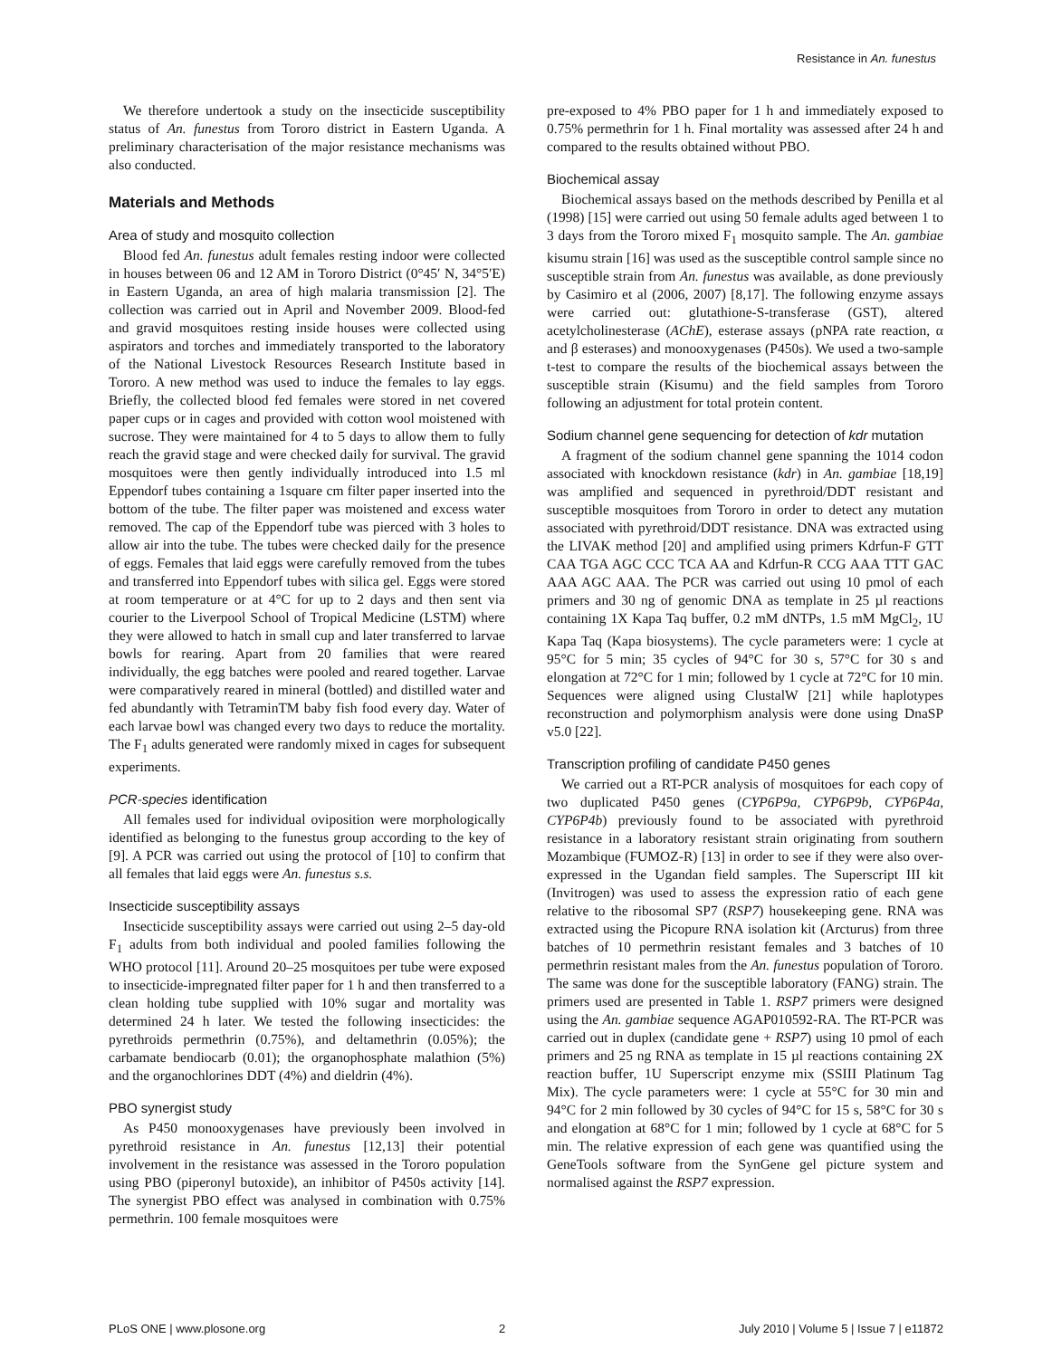Resistance in An. funestus
We therefore undertook a study on the insecticide susceptibility status of An. funestus from Tororo district in Eastern Uganda. A preliminary characterisation of the major resistance mechanisms was also conducted.
Materials and Methods
Area of study and mosquito collection
Blood fed An. funestus adult females resting indoor were collected in houses between 06 and 12 AM in Tororo District (0°45′ N, 34°5′E) in Eastern Uganda, an area of high malaria transmission [2]. The collection was carried out in April and November 2009. Blood-fed and gravid mosquitoes resting inside houses were collected using aspirators and torches and immediately transported to the laboratory of the National Livestock Resources Research Institute based in Tororo. A new method was used to induce the females to lay eggs. Briefly, the collected blood fed females were stored in net covered paper cups or in cages and provided with cotton wool moistened with sucrose. They were maintained for 4 to 5 days to allow them to fully reach the gravid stage and were checked daily for survival. The gravid mosquitoes were then gently individually introduced into 1.5 ml Eppendorf tubes containing a 1square cm filter paper inserted into the bottom of the tube. The filter paper was moistened and excess water removed. The cap of the Eppendorf tube was pierced with 3 holes to allow air into the tube. The tubes were checked daily for the presence of eggs. Females that laid eggs were carefully removed from the tubes and transferred into Eppendorf tubes with silica gel. Eggs were stored at room temperature or at 4°C for up to 2 days and then sent via courier to the Liverpool School of Tropical Medicine (LSTM) where they were allowed to hatch in small cup and later transferred to larvae bowls for rearing. Apart from 20 families that were reared individually, the egg batches were pooled and reared together. Larvae were comparatively reared in mineral (bottled) and distilled water and fed abundantly with TetraminTM baby fish food every day. Water of each larvae bowl was changed every two days to reduce the mortality. The F<sub>1</sub> adults generated were randomly mixed in cages for subsequent experiments.
PCR-species identification
All females used for individual oviposition were morphologically identified as belonging to the funestus group according to the key of [9]. A PCR was carried out using the protocol of [10] to confirm that all females that laid eggs were An. funestus s.s.
Insecticide susceptibility assays
Insecticide susceptibility assays were carried out using 2–5 day-old F<sub>1</sub> adults from both individual and pooled families following the WHO protocol [11]. Around 20–25 mosquitoes per tube were exposed to insecticide-impregnated filter paper for 1 h and then transferred to a clean holding tube supplied with 10% sugar and mortality was determined 24 h later. We tested the following insecticides: the pyrethroids permethrin (0.75%), and deltamethrin (0.05%); the carbamate bendiocarb (0.01); the organophosphate malathion (5%) and the organochlorines DDT (4%) and dieldrin (4%).
PBO synergist study
As P450 monooxygenases have previously been involved in pyrethroid resistance in An. funestus [12,13] their potential involvement in the resistance was assessed in the Tororo population using PBO (piperonyl butoxide), an inhibitor of P450s activity [14]. The synergist PBO effect was analysed in combination with 0.75% permethrin. 100 female mosquitoes were
pre-exposed to 4% PBO paper for 1 h and immediately exposed to 0.75% permethrin for 1 h. Final mortality was assessed after 24 h and compared to the results obtained without PBO.
Biochemical assay
Biochemical assays based on the methods described by Penilla et al (1998) [15] were carried out using 50 female adults aged between 1 to 3 days from the Tororo mixed F<sub>1</sub> mosquito sample. The An. gambiae kisumu strain [16] was used as the susceptible control sample since no susceptible strain from An. funestus was available, as done previously by Casimiro et al (2006, 2007) [8,17]. The following enzyme assays were carried out: glutathione-S-transferase (GST), altered acetylcholinesterase (AChE), esterase assays (pNPA rate reaction, α and β esterases) and monooxygenases (P450s). We used a two-sample t-test to compare the results of the biochemical assays between the susceptible strain (Kisumu) and the field samples from Tororo following an adjustment for total protein content.
Sodium channel gene sequencing for detection of kdr mutation
A fragment of the sodium channel gene spanning the 1014 codon associated with knockdown resistance (kdr) in An. gambiae [18,19] was amplified and sequenced in pyrethroid/DDT resistant and susceptible mosquitoes from Tororo in order to detect any mutation associated with pyrethroid/DDT resistance. DNA was extracted using the LIVAK method [20] and amplified using primers Kdrfun-F GTT CAA TGA AGC CCC TCA AA and Kdrfun-R CCG AAA TTT GAC AAA AGC AAA. The PCR was carried out using 10 pmol of each primers and 30 ng of genomic DNA as template in 25 µl reactions containing 1X Kapa Taq buffer, 0.2 mM dNTPs, 1.5 mM MgCl<sub>2</sub>, 1U Kapa Taq (Kapa biosystems). The cycle parameters were: 1 cycle at 95°C for 5 min; 35 cycles of 94°C for 30 s, 57°C for 30 s and elongation at 72°C for 1 min; followed by 1 cycle at 72°C for 10 min. Sequences were aligned using ClustalW [21] while haplotypes reconstruction and polymorphism analysis were done using DnaSP v5.0 [22].
Transcription profiling of candidate P450 genes
We carried out a RT-PCR analysis of mosquitoes for each copy of two duplicated P450 genes (CYP6P9a, CYP6P9b, CYP6P4a, CYP6P4b) previously found to be associated with pyrethroid resistance in a laboratory resistant strain originating from southern Mozambique (FUMOZ-R) [13] in order to see if they were also over-expressed in the Ugandan field samples. The Superscript III kit (Invitrogen) was used to assess the expression ratio of each gene relative to the ribosomal SP7 (RSP7) housekeeping gene. RNA was extracted using the Picopure RNA isolation kit (Arcturus) from three batches of 10 permethrin resistant females and 3 batches of 10 permethrin resistant males from the An. funestus population of Tororo. The same was done for the susceptible laboratory (FANG) strain. The primers used are presented in Table 1. RSP7 primers were designed using the An. gambiae sequence AGAP010592-RA. The RT-PCR was carried out in duplex (candidate gene + RSP7) using 10 pmol of each primers and 25 ng RNA as template in 15 µl reactions containing 2X reaction buffer, 1U Superscript enzyme mix (SSIII Platinum Tag Mix). The cycle parameters were: 1 cycle at 55°C for 30 min and 94°C for 2 min followed by 30 cycles of 94°C for 15 s, 58°C for 30 s and elongation at 68°C for 1 min; followed by 1 cycle at 68°C for 5 min. The relative expression of each gene was quantified using the GeneTools software from the SynGene gel picture system and normalised against the RSP7 expression.
PLoS ONE | www.plosone.org 2 July 2010 | Volume 5 | Issue 7 | e11872